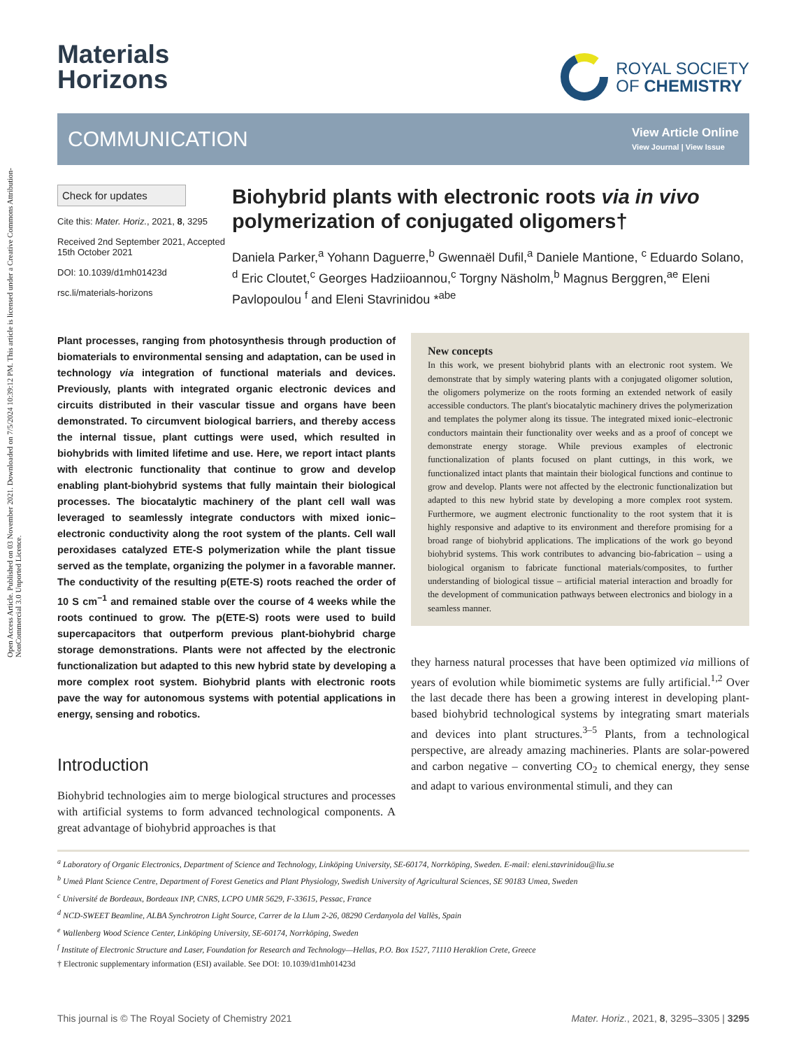Open Access Article. Published on 03 November 2021. Downloaded on 7/5/2024 10:39:12 PM. This article is licensed under a Creative Commons Attribution-NonCommercial 3.0 Unported Licence.
Materials
Horizons
ROYAL SOCIETY
OF CHEMISTRY
COMMUNICATION View Article Online
View Journal | View Issue
Check for updates
Cite this: Mater. Horiz., 2021, 8, 3295
Received 2nd September 2021, Accepted 15th October 2021
DOI: 10.1039/d1mh01423d
rsc.li/materials-horizons
Biohybrid plants with electronic roots via in vivo polymerization of conjugated oligomers†
Daniela Parker,<sup>a</sup> Yohann Daguerre,<sup>b</sup> Gwennaël Dufil,<sup>a</sup> Daniele Mantione, <sup>c</sup> Eduardo Solano, <sup>d</sup> Eric Cloutet,<sup>c</sup> Georges Hadziioannou,<sup>c</sup> Torgny Näsholm,<sup>b</sup> Magnus Berggren,<sup>ae</sup> Eleni Pavlopoulou <sup>f</sup> and Eleni Stavrinidou *<sup>abe</sup>
Plant processes, ranging from photosynthesis through production of biomaterials to environmental sensing and adaptation, can be used in technology via integration of functional materials and devices. Previously, plants with integrated organic electronic devices and circuits distributed in their vascular tissue and organs have been demonstrated. To circumvent biological barriers, and thereby access the internal tissue, plant cuttings were used, which resulted in biohybrids with limited lifetime and use. Here, we report intact plants with electronic functionality that continue to grow and develop enabling plant-biohybrid systems that fully maintain their biological processes. The biocatalytic machinery of the plant cell wall was leveraged to seamlessly integrate conductors with mixed ionic–electronic conductivity along the root system of the plants. Cell wall peroxidases catalyzed ETE-S polymerization while the plant tissue served as the template, organizing the polymer in a favorable manner. The conductivity of the resulting p(ETE-S) roots reached the order of 10 S cm<sup>−1</sup> and remained stable over the course of 4 weeks while the roots continued to grow. The p(ETE-S) roots were used to build supercapacitors that outperform previous plant-biohybrid charge storage demonstrations. Plants were not affected by the electronic functionalization but adapted to this new hybrid state by developing a more complex root system. Biohybrid plants with electronic roots pave the way for autonomous systems with potential applications in energy, sensing and robotics.
Introduction
Biohybrid technologies aim to merge biological structures and processes with artificial systems to form advanced technological components. A great advantage of biohybrid approaches is that
New concepts
In this work, we present biohybrid plants with an electronic root system. We demonstrate that by simply watering plants with a conjugated oligomer solution, the oligomers polymerize on the roots forming an extended network of easily accessible conductors. The plant's biocatalytic machinery drives the polymerization and templates the polymer along its tissue. The integrated mixed ionic–electronic conductors maintain their functionality over weeks and as a proof of concept we demonstrate energy storage. While previous examples of electronic functionalization of plants focused on plant cuttings, in this work, we functionalized intact plants that maintain their biological functions and continue to grow and develop. Plants were not affected by the electronic functionalization but adapted to this new hybrid state by developing a more complex root system. Furthermore, we augment electronic functionality to the root system that it is highly responsive and adaptive to its environment and therefore promising for a broad range of biohybrid applications. The implications of the work go beyond biohybrid systems. This work contributes to advancing bio-fabrication – using a biological organism to fabricate functional materials/composites, to further understanding of biological tissue – artificial material interaction and broadly for the development of communication pathways between electronics and biology in a seamless manner.
they harness natural processes that have been optimized via millions of years of evolution while biomimetic systems are fully artificial.<sup>1,2</sup> Over the last decade there has been a growing interest in developing plant-based biohybrid technological systems by integrating smart materials and devices into plant structures.<sup>3–5</sup> Plants, from a technological perspective, are already amazing machineries. Plants are solar-powered and carbon negative – converting CO<sub>2</sub> to chemical energy, they sense and adapt to various environmental stimuli, and they can
<sup>a</sup> Laboratory of Organic Electronics, Department of Science and Technology, Linköping University, SE-60174, Norrköping, Sweden. E-mail: eleni.stavrinidou@liu.se
<sup>b</sup> Umeå Plant Science Centre, Department of Forest Genetics and Plant Physiology, Swedish University of Agricultural Sciences, SE 90183 Umea, Sweden
<sup>c</sup> Université de Bordeaux, Bordeaux INP, CNRS, LCPO UMR 5629, F-33615, Pessac, France
<sup>d</sup> NCD-SWEET Beamline, ALBA Synchrotron Light Source, Carrer de la Llum 2-26, 08290 Cerdanyola del Vallès, Spain
<sup>e</sup> Wallenberg Wood Science Center, Linköping University, SE-60174, Norrköping, Sweden
<sup>f</sup> Institute of Electronic Structure and Laser, Foundation for Research and Technology—Hellas, P.O. Box 1527, 71110 Heraklion Crete, Greece
† Electronic supplementary information (ESI) available. See DOI: 10.1039/d1mh01423d
This journal is © The Royal Society of Chemistry 2021 Mater. Horiz., 2021, 8, 3295–3305 | 3295